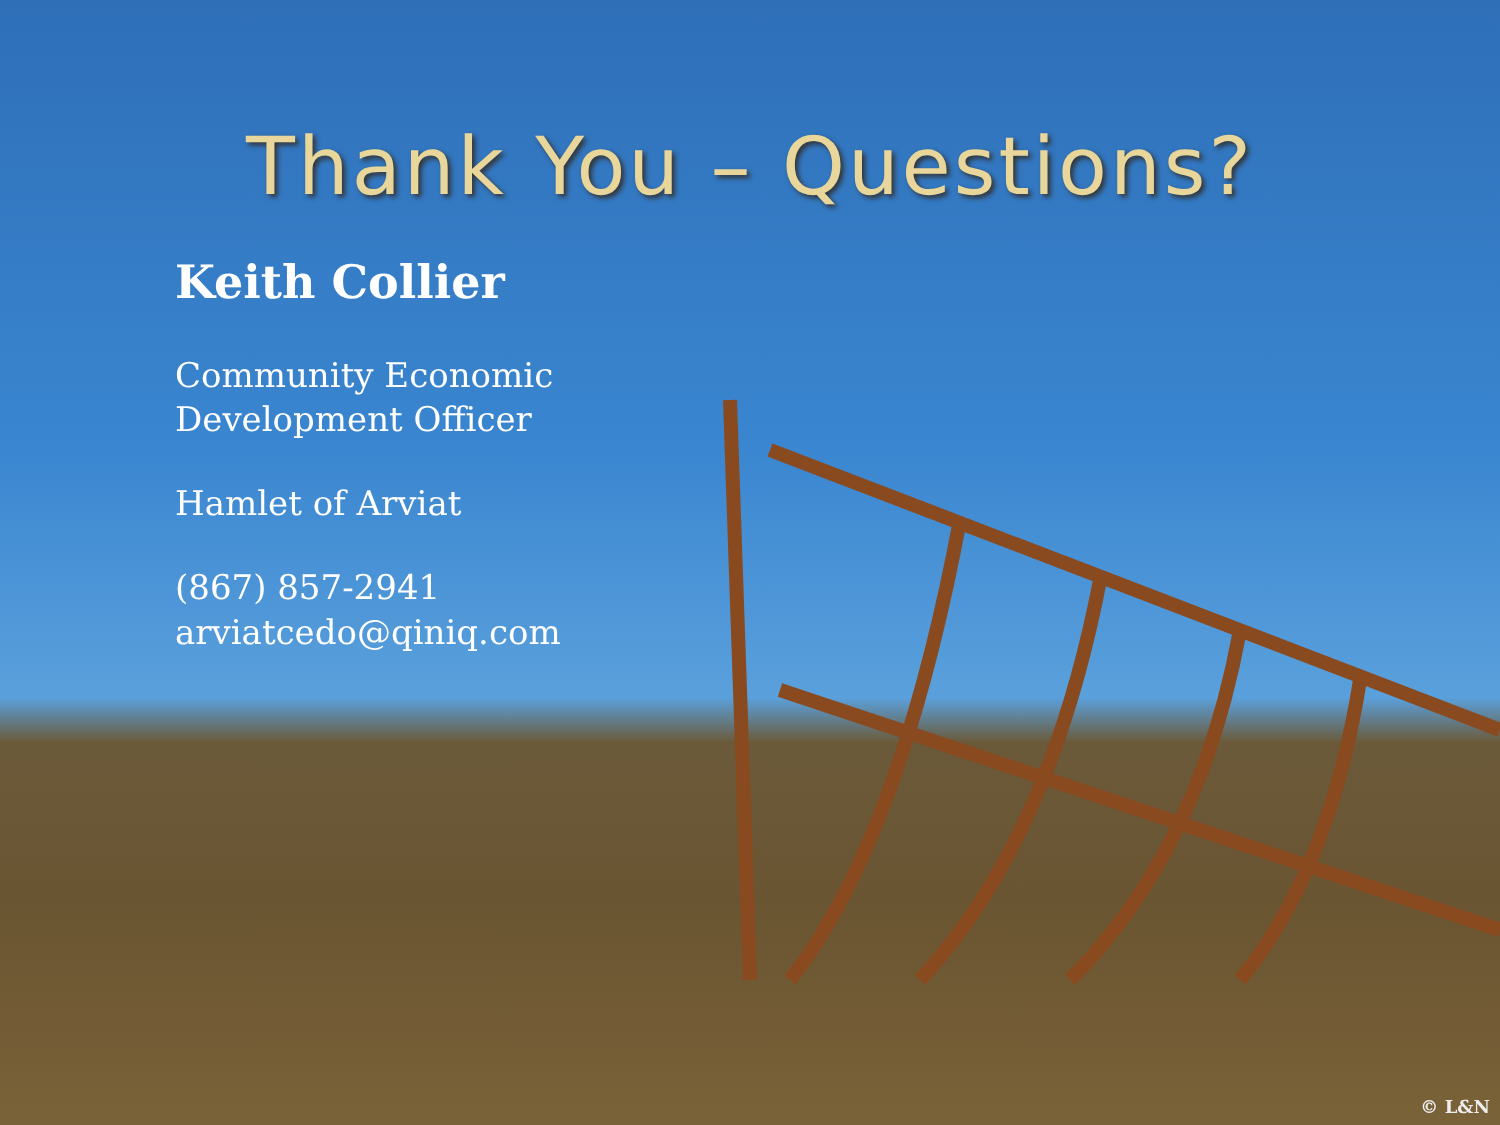Thank You – Questions?
Keith Collier
Community Economic
Development Officer
Hamlet of Arviat
(867) 857-2941
arviatcedo@qiniq.com
© L&N